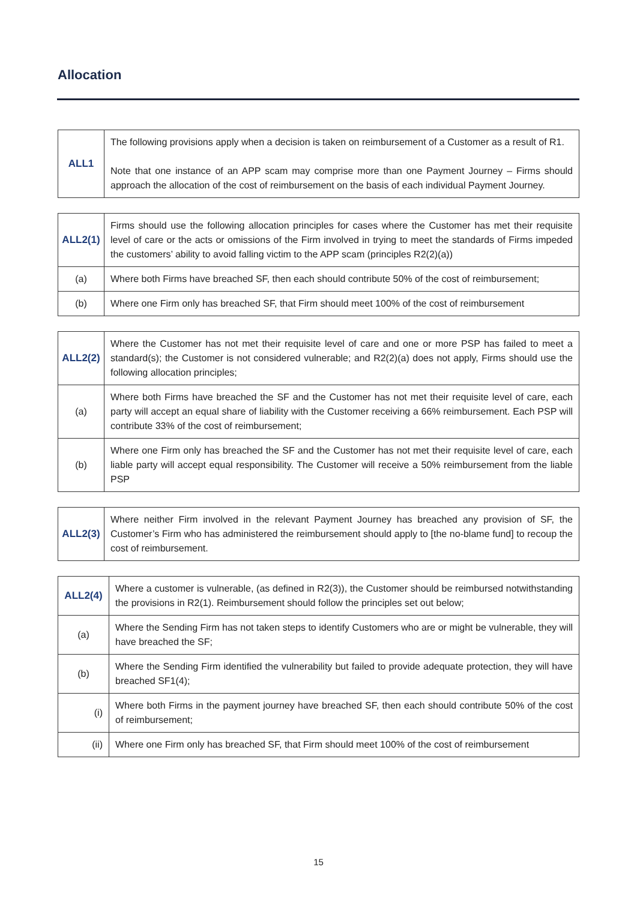Allocation
| ALL1 | The following provisions apply when a decision is taken on reimbursement of a Customer as a result of R1. Note that one instance of an APP scam may comprise more than one Payment Journey – Firms should approach the allocation of the cost of reimbursement on the basis of each individual Payment Journey. |
| ALL2(1) | Firms should use the following allocation principles for cases where the Customer has met their requisite level of care or the acts or omissions of the Firm involved in trying to meet the standards of Firms impeded the customers’ ability to avoid falling victim to the APP scam (principles R2(2)(a)) |
| (a) | Where both Firms have breached SF, then each should contribute 50% of the cost of reimbursement; |
| (b) | Where one Firm only has breached SF, that Firm should meet 100% of the cost of reimbursement |
| ALL2(2) | Where the Customer has not met their requisite level of care and one or more PSP has failed to meet a standard(s); the Customer is not considered vulnerable; and R2(2)(a) does not apply, Firms should use the following allocation principles; |
| (a) | Where both Firms have breached the SF and the Customer has not met their requisite level of care, each party will accept an equal share of liability with the Customer receiving a 66% reimbursement. Each PSP will contribute 33% of the cost of reimbursement; |
| (b) | Where one Firm only has breached the SF and the Customer has not met their requisite level of care, each liable party will accept equal responsibility. The Customer will receive a 50% reimbursement from the liable PSP |
| ALL2(3) | Where neither Firm involved in the relevant Payment Journey has breached any provision of SF, the Customer’s Firm who has administered the reimbursement should apply to [the no-blame fund] to recoup the cost of reimbursement. |
| ALL2(4) | Where a customer is vulnerable, (as defined in R2(3)), the Customer should be reimbursed notwithstanding the provisions in R2(1). Reimbursement should follow the principles set out below; |
| (a) | Where the Sending Firm has not taken steps to identify Customers who are or might be vulnerable, they will have breached the SF; |
| (b) | Where the Sending Firm identified the vulnerability but failed to provide adequate protection, they will have breached SF1(4); |
| (i) | Where both Firms in the payment journey have breached SF, then each should contribute 50% of the cost of reimbursement; |
| (ii) | Where one Firm only has breached SF, that Firm should meet 100% of the cost of reimbursement |
15